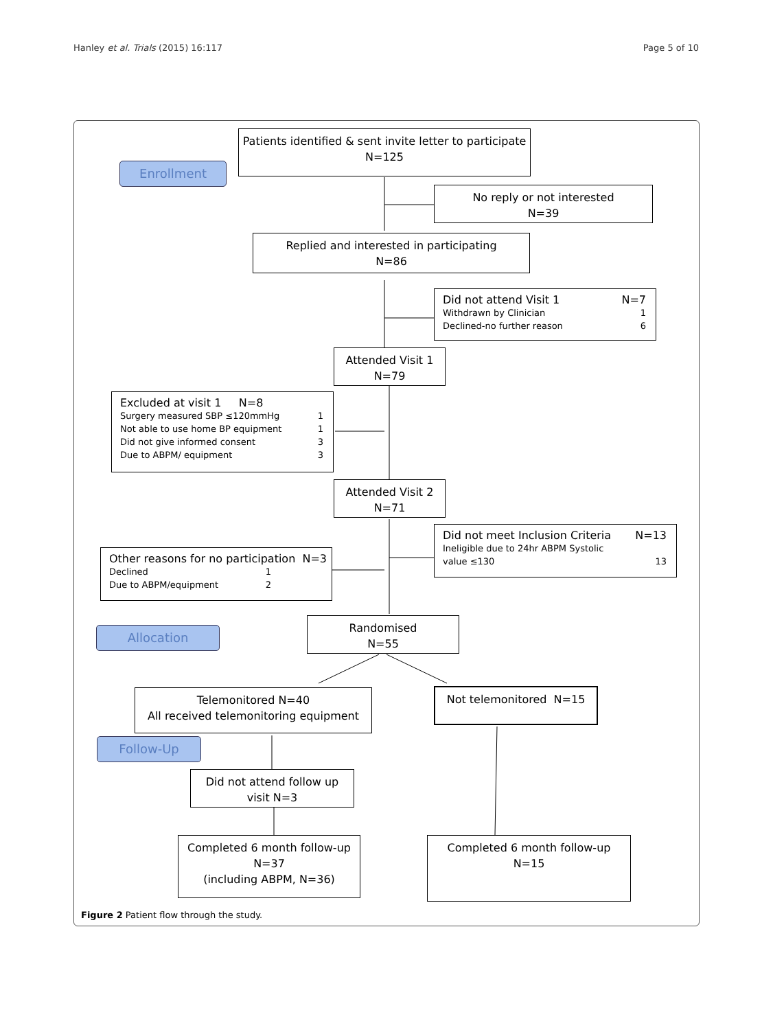Hanley et al. Trials (2015) 16:117 Page 5 of 10
Enrollment
Allocation
Follow-Up
Patients identified & sent invite letter to participate
N=125
No reply or not interested
N=39
Replied and interested in participating
N=86
Did not attend Visit 1 N=7
Withdrawn by Clinician 1
Declined-no further reason 6
Attended Visit 1
N=79
Excluded at visit 1 N=8
Surgery measured SBP ≤120mmHg 1
Not able to use home BP equipment 1
Did not give informed consent 3
Due to ABPM/ equipment 3
Attended Visit 2
N=71
Did not meet Inclusion Criteria N=13
Ineligible due to 24hr ABPM Systolic
value ≤130 13
Other reasons for no participation N=3
Declined 1
Due to ABPM/equipment 2
Randomised
N=55
Telemonitored N=40
All received telemonitoring equipment
Not telemonitored N=15
Did not attend follow up
visit N=3
Completed 6 month follow-up
N=37
(including ABPM, N=36)
Completed 6 month follow-up
N=15
Figure 2 Patient flow through the study.